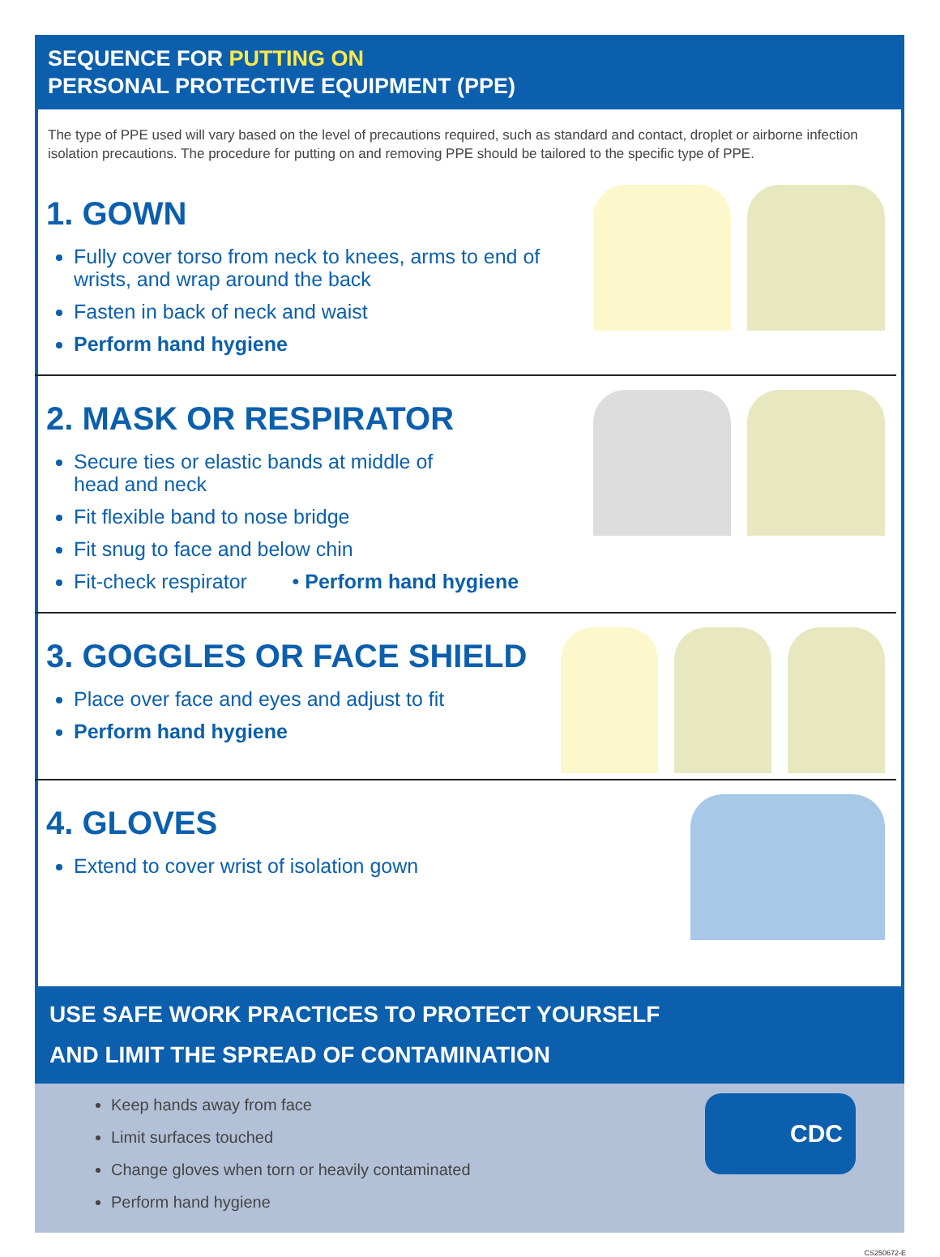SEQUENCE FOR PUTTING ON
PERSONAL PROTECTIVE EQUIPMENT (PPE)
The type of PPE used will vary based on the level of precautions required, such as standard and contact, droplet or airborne infection isolation precautions. The procedure for putting on and removing PPE should be tailored to the specific type of PPE.
1. GOWN
Fully cover torso from neck to knees, arms to end of wrists, and wrap around the back
Fasten in back of neck and waist
Perform hand hygiene
2. MASK OR RESPIRATOR
Secure ties or elastic bands at middle of
head and neck
Fit flexible band to nose bridge
Fit snug to face and below chin
Fit-check respirator • Perform hand hygiene
3. GOGGLES OR FACE SHIELD
Place over face and eyes and adjust to fit
Perform hand hygiene
4. GLOVES
Extend to cover wrist of isolation gown
USE SAFE WORK PRACTICES TO PROTECT YOURSELF
AND LIMIT THE SPREAD OF CONTAMINATION
Keep hands away from face
Limit surfaces touched
Change gloves when torn or heavily contaminated
Perform hand hygiene
CDC
CS250672-E